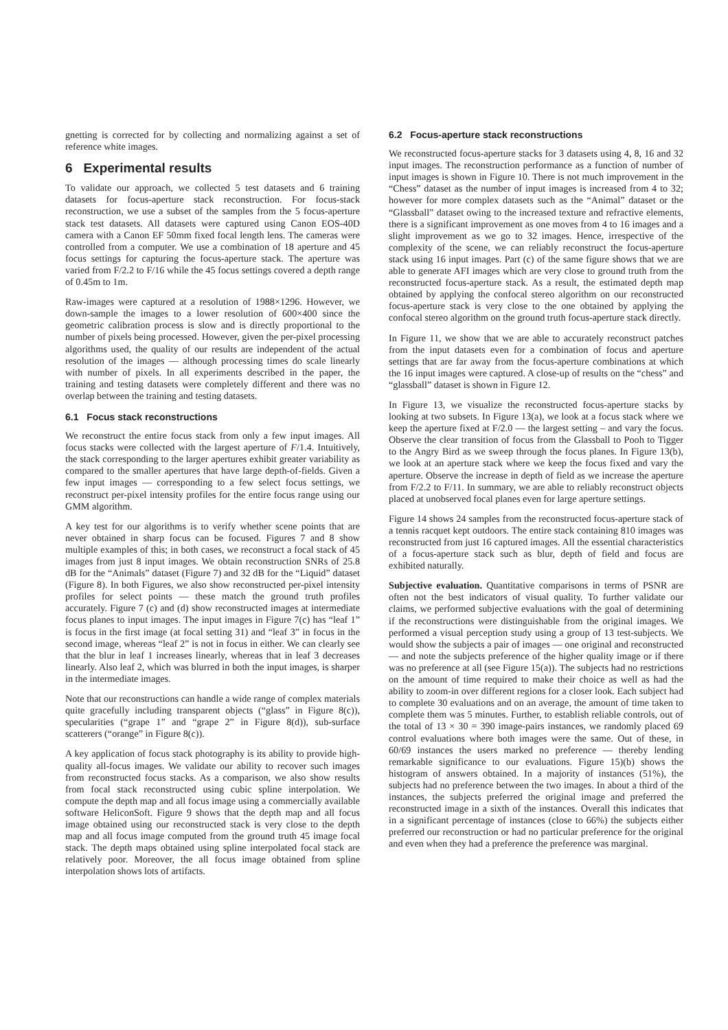gnetting is corrected for by collecting and normalizing against a set of reference white images.
6 Experimental results
To validate our approach, we collected 5 test datasets and 6 training datasets for focus-aperture stack reconstruction. For focus-stack reconstruction, we use a subset of the samples from the 5 focus-aperture stack test datasets. All datasets were captured using Canon EOS-40D camera with a Canon EF 50mm fixed focal length lens. The cameras were controlled from a computer. We use a combination of 18 aperture and 45 focus settings for capturing the focus-aperture stack. The aperture was varied from F/2.2 to F/16 while the 45 focus settings covered a depth range of 0.45m to 1m.
Raw-images were captured at a resolution of 1988×1296. However, we down-sample the images to a lower resolution of 600×400 since the geometric calibration process is slow and is directly proportional to the number of pixels being processed. However, given the per-pixel processing algorithms used, the quality of our results are independent of the actual resolution of the images — although processing times do scale linearly with number of pixels. In all experiments described in the paper, the training and testing datasets were completely different and there was no overlap between the training and testing datasets.
6.1 Focus stack reconstructions
We reconstruct the entire focus stack from only a few input images. All focus stacks were collected with the largest aperture of F/1.4. Intuitively, the stack corresponding to the larger apertures exhibit greater variability as compared to the smaller apertures that have large depth-of-fields. Given a few input images — corresponding to a few select focus settings, we reconstruct per-pixel intensity profiles for the entire focus range using our GMM algorithm.
A key test for our algorithms is to verify whether scene points that are never obtained in sharp focus can be focused. Figures 7 and 8 show multiple examples of this; in both cases, we reconstruct a focal stack of 45 images from just 8 input images. We obtain reconstruction SNRs of 25.8 dB for the “Animals” dataset (Figure 7) and 32 dB for the “Liquid” dataset (Figure 8). In both Figures, we also show reconstructed per-pixel intensity profiles for select points — these match the ground truth profiles accurately. Figure 7 (c) and (d) show reconstructed images at intermediate focus planes to input images. The input images in Figure 7(c) has “leaf 1” is focus in the first image (at focal setting 31) and “leaf 3” in focus in the second image, whereas “leaf 2” is not in focus in either. We can clearly see that the blur in leaf 1 increases linearly, whereas that in leaf 3 decreases linearly. Also leaf 2, which was blurred in both the input images, is sharper in the intermediate images.
Note that our reconstructions can handle a wide range of complex materials quite gracefully including transparent objects (“glass” in Figure 8(c)), specularities (“grape 1” and “grape 2” in Figure 8(d)), sub-surface scatterers (“orange” in Figure 8(c)).
A key application of focus stack photography is its ability to provide high-quality all-focus images. We validate our ability to recover such images from reconstructed focus stacks. As a comparison, we also show results from focal stack reconstructed using cubic spline interpolation. We compute the depth map and all focus image using a commercially available software HeliconSoft. Figure 9 shows that the depth map and all focus image obtained using our reconstructed stack is very close to the depth map and all focus image computed from the ground truth 45 image focal stack. The depth maps obtained using spline interpolated focal stack are relatively poor. Moreover, the all focus image obtained from spline interpolation shows lots of artifacts.
6.2 Focus-aperture stack reconstructions
We reconstructed focus-aperture stacks for 3 datasets using 4, 8, 16 and 32 input images. The reconstruction performance as a function of number of input images is shown in Figure 10. There is not much improvement in the “Chess” dataset as the number of input images is increased from 4 to 32; however for more complex datasets such as the “Animal” dataset or the “Glassball” dataset owing to the increased texture and refractive elements, there is a significant improvement as one moves from 4 to 16 images and a slight improvement as we go to 32 images. Hence, irrespective of the complexity of the scene, we can reliably reconstruct the focus-aperture stack using 16 input images. Part (c) of the same figure shows that we are able to generate AFI images which are very close to ground truth from the reconstructed focus-aperture stack. As a result, the estimated depth map obtained by applying the confocal stereo algorithm on our reconstructed focus-aperture stack is very close to the one obtained by applying the confocal stereo algorithm on the ground truth focus-aperture stack directly.
In Figure 11, we show that we are able to accurately reconstruct patches from the input datasets even for a combination of focus and aperture settings that are far away from the focus-aperture combinations at which the 16 input images were captured. A close-up of results on the “chess” and “glassball” dataset is shown in Figure 12.
In Figure 13, we visualize the reconstructed focus-aperture stacks by looking at two subsets. In Figure 13(a), we look at a focus stack where we keep the aperture fixed at F/2.0 — the largest setting – and vary the focus. Observe the clear transition of focus from the Glassball to Pooh to Tigger to the Angry Bird as we sweep through the focus planes. In Figure 13(b), we look at an aperture stack where we keep the focus fixed and vary the aperture. Observe the increase in depth of field as we increase the aperture from F/2.2 to F/11. In summary, we are able to reliably reconstruct objects placed at unobserved focal planes even for large aperture settings.
Figure 14 shows 24 samples from the reconstructed focus-aperture stack of a tennis racquet kept outdoors. The entire stack containing 810 images was reconstructed from just 16 captured images. All the essential characteristics of a focus-aperture stack such as blur, depth of field and focus are exhibited naturally.
Subjective evaluation. Quantitative comparisons in terms of PSNR are often not the best indicators of visual quality. To further validate our claims, we performed subjective evaluations with the goal of determining if the reconstructions were distinguishable from the original images. We performed a visual perception study using a group of 13 test-subjects. We would show the subjects a pair of images — one original and reconstructed — and note the subjects preference of the higher quality image or if there was no preference at all (see Figure 15(a)). The subjects had no restrictions on the amount of time required to make their choice as well as had the ability to zoom-in over different regions for a closer look. Each subject had to complete 30 evaluations and on an average, the amount of time taken to complete them was 5 minutes. Further, to establish reliable controls, out of the total of 13 × 30 = 390 image-pairs instances, we randomly placed 69 control evaluations where both images were the same. Out of these, in 60/69 instances the users marked no preference — thereby lending remarkable significance to our evaluations. Figure 15)(b) shows the histogram of answers obtained. In a majority of instances (51%), the subjects had no preference between the two images. In about a third of the instances, the subjects preferred the original image and preferred the reconstructed image in a sixth of the instances. Overall this indicates that in a significant percentage of instances (close to 66%) the subjects either preferred our reconstruction or had no particular preference for the original and even when they had a preference the preference was marginal.